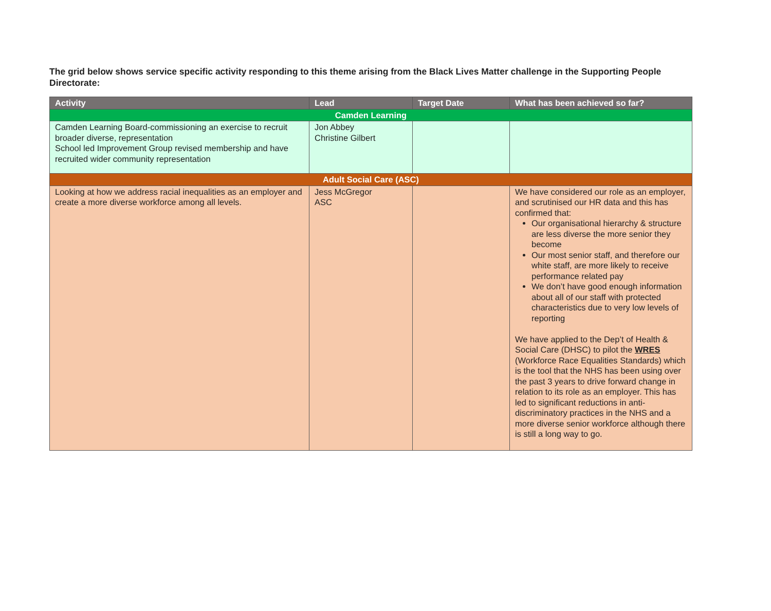The grid below shows service specific activity responding to this theme arising from the Black Lives Matter challenge in the Supporting People Directorate:
| Activity | Lead | Target Date | What has been achieved so far? |
| --- | --- | --- | --- |
| Camden Learning | | | |
| Camden Learning Board-commissioning an exercise to recruit broader diverse, representation School led Improvement Group revised membership and have recruited wider community representation | Jon Abbey Christine Gilbert | | |
| Adult Social Care (ASC) | | | |
| Looking at how we address racial inequalities as an employer and create a more diverse workforce among all levels. | Jess McGregor ASC | | We have considered our role as an employer, and scrutinised our HR data and this has confirmed that: Our organisational hierarchy & structure are less diverse the more senior they become Our most senior staff, and therefore our white staff, are more likely to receive performance related pay We don’t have good enough information about all of our staff with protected characteristics due to very low levels of reporting We have applied to the Dep’t of Health & Social Care (DHSC) to pilot the WRES (Workforce Race Equalities Standards) which is the tool that the NHS has been using over the past 3 years to drive forward change in relation to its role as an employer. This has led to significant reductions in anti-discriminatory practices in the NHS and a more diverse senior workforce although there is still a long way to go. |